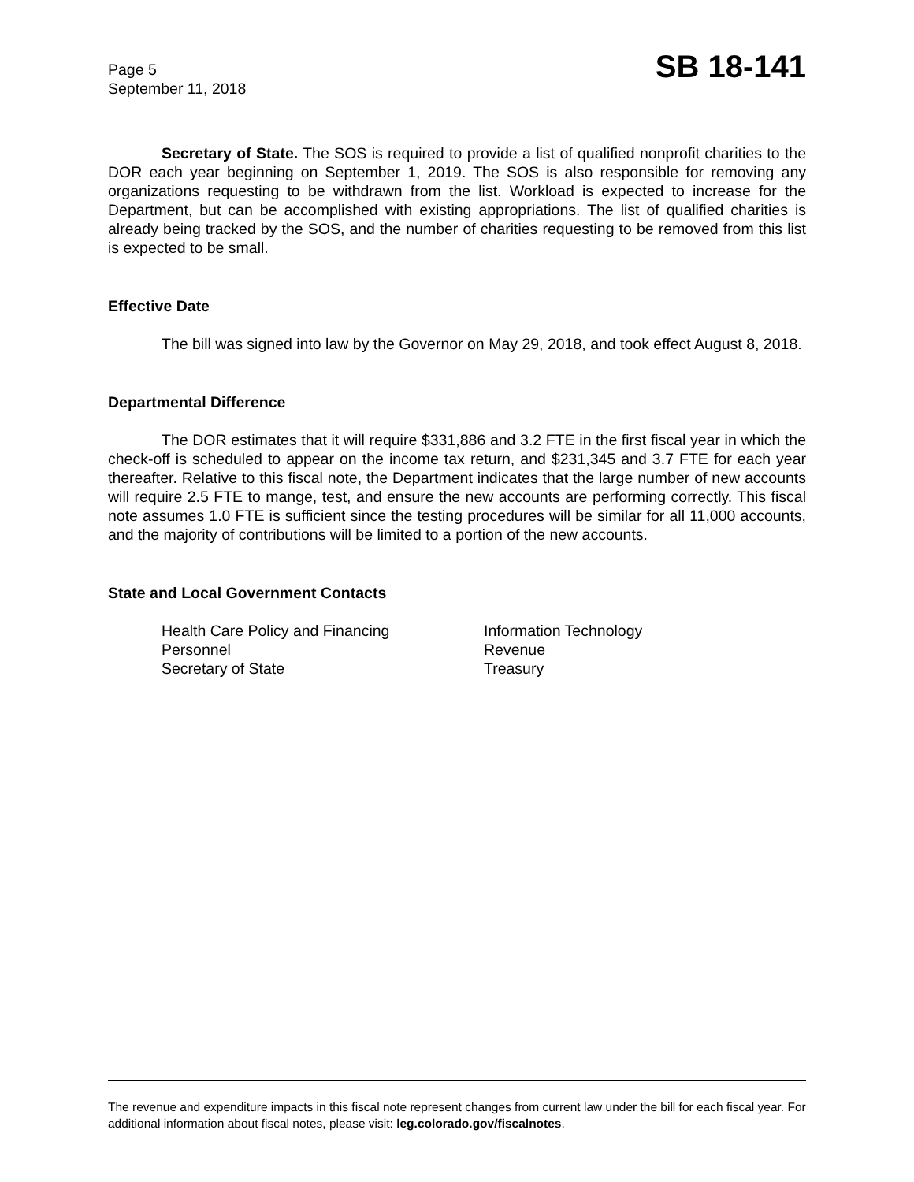Page 5
September 11, 2018
SB 18-141
Secretary of State. The SOS is required to provide a list of qualified nonprofit charities to the DOR each year beginning on September 1, 2019. The SOS is also responsible for removing any organizations requesting to be withdrawn from the list. Workload is expected to increase for the Department, but can be accomplished with existing appropriations. The list of qualified charities is already being tracked by the SOS, and the number of charities requesting to be removed from this list is expected to be small.
Effective Date
The bill was signed into law by the Governor on May 29, 2018, and took effect August 8, 2018.
Departmental Difference
The DOR estimates that it will require $331,886 and 3.2 FTE in the first fiscal year in which the check-off is scheduled to appear on the income tax return, and $231,345 and 3.7 FTE for each year thereafter. Relative to this fiscal note, the Department indicates that the large number of new accounts will require 2.5 FTE to mange, test, and ensure the new accounts are performing correctly. This fiscal note assumes 1.0 FTE is sufficient since the testing procedures will be similar for all 11,000 accounts, and the majority of contributions will be limited to a portion of the new accounts.
State and Local Government Contacts
Health Care Policy and Financing
Information Technology
Personnel
Revenue
Secretary of State
Treasury
The revenue and expenditure impacts in this fiscal note represent changes from current law under the bill for each fiscal year. For additional information about fiscal notes, please visit: leg.colorado.gov/fiscalnotes.